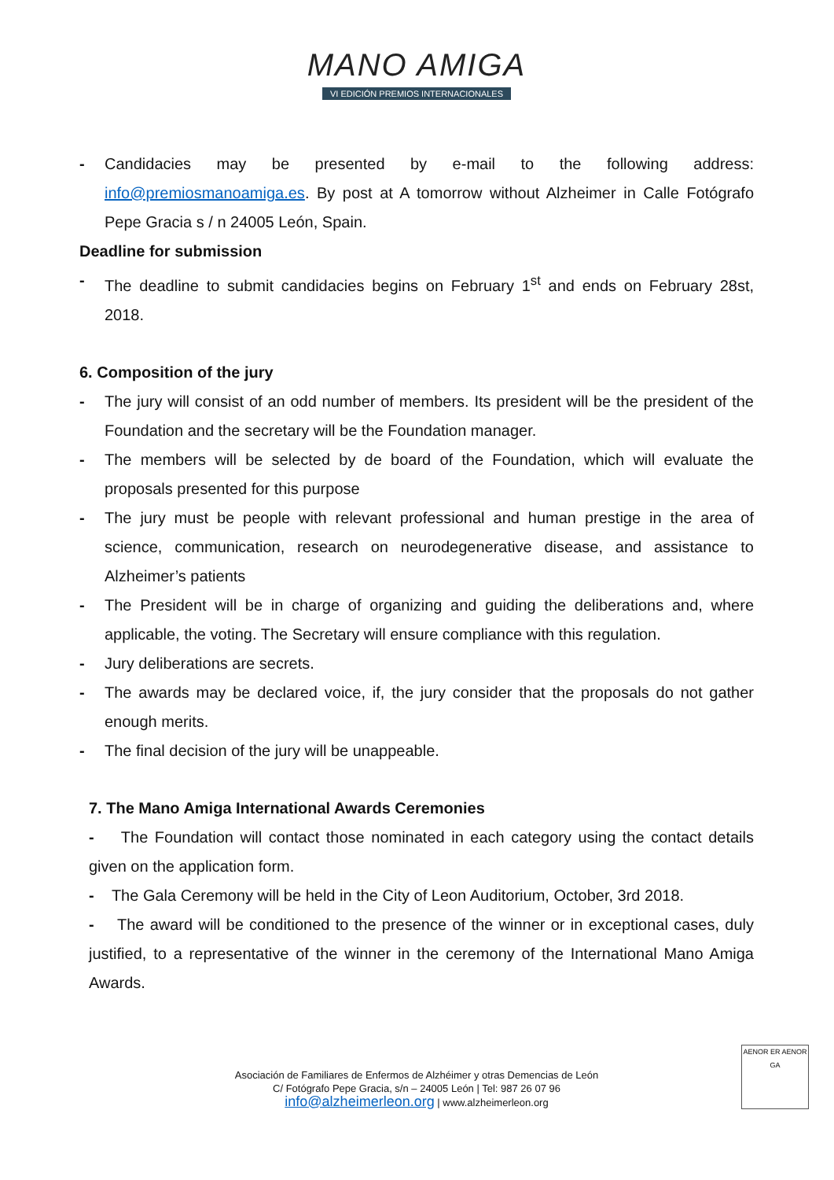MANO AMIGA
VI EDICIÓN PREMIOS INTERNACIONALES
- Candidacies may be presented by e-mail to the following address: info@premiosmanoamiga.es. By post at A tomorrow without Alzheimer in Calle Fotógrafo Pepe Gracia s / n 24005 León, Spain.
Deadline for submission
- The deadline to submit candidacies begins on February 1<sup>st</sup> and ends on February 28st, 2018.
6. Composition of the jury
- The jury will consist of an odd number of members. Its president will be the president of the Foundation and the secretary will be the Foundation manager.
- The members will be selected by de board of the Foundation, which will evaluate the proposals presented for this purpose
- The jury must be people with relevant professional and human prestige in the area of science, communication, research on neurodegenerative disease, and assistance to Alzheimer’s patients
- The President will be in charge of organizing and guiding the deliberations and, where applicable, the voting. The Secretary will ensure compliance with this regulation.
- Jury deliberations are secrets.
- The awards may be declared voice, if, the jury consider that the proposals do not gather enough merits.
- The final decision of the jury will be unappeable.
7. The Mano Amiga International Awards Ceremonies
- The Foundation will contact those nominated in each category using the contact details given on the application form.
- The Gala Ceremony will be held in the City of Leon Auditorium, October, 3rd 2018.
- The award will be conditioned to the presence of the winner or in exceptional cases, duly justified, to a representative of the winner in the ceremony of the International Mano Amiga Awards.
Asociación de Familiares de Enfermos de Alzhéimer y otras Demencias de León
C/ Fotógrafo Pepe Gracia, s/n – 24005 León | Tel: 987 26 07 96
info@alzheimerleon.org | www.alzheimerleon.org
AENOR ER AENOR GA